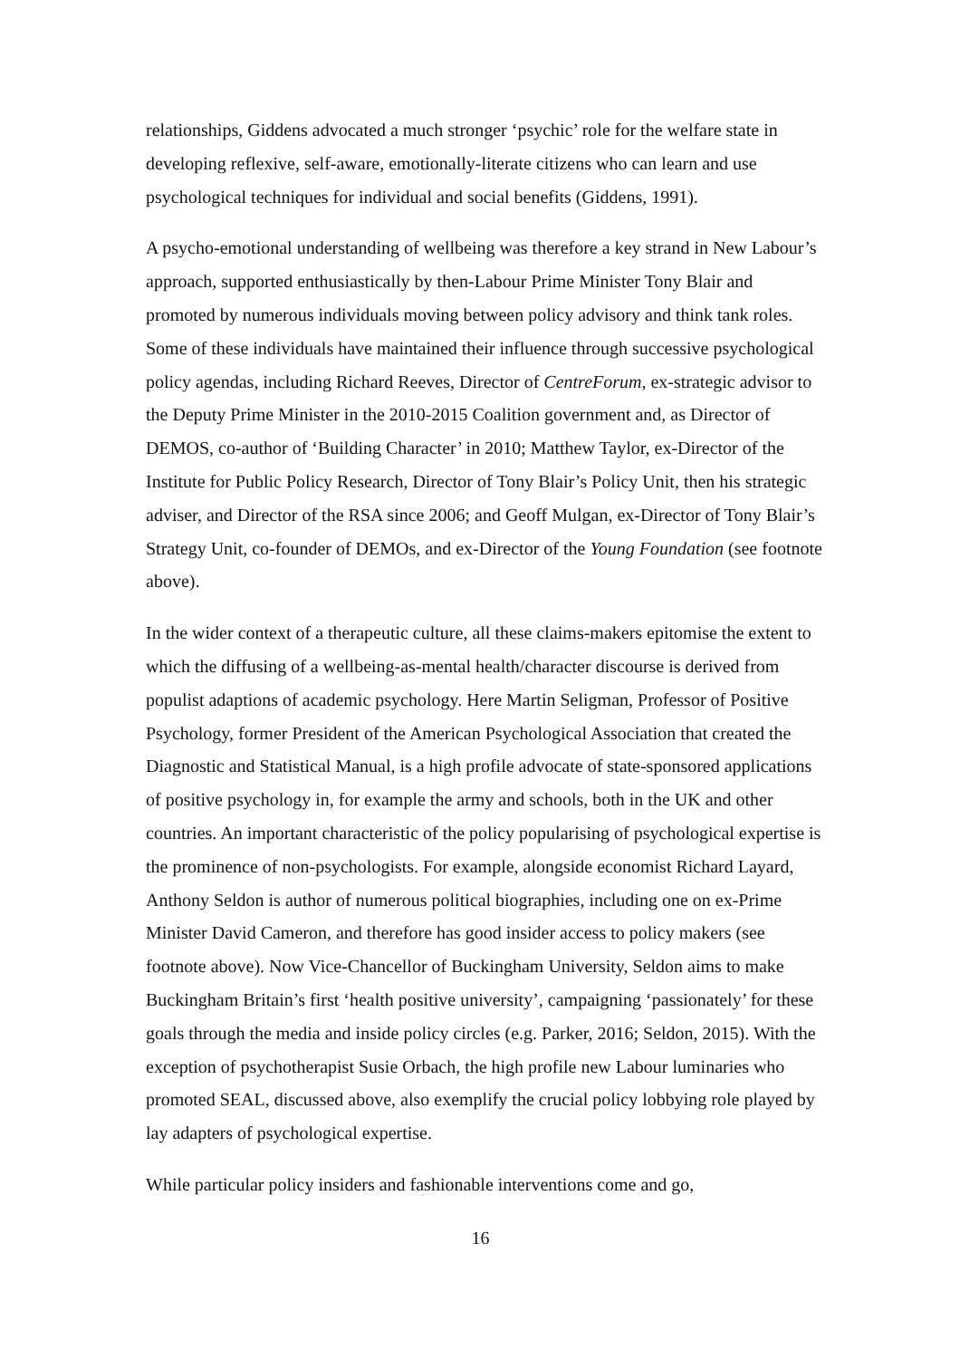relationships, Giddens advocated a much stronger ‘psychic’ role for the welfare state in developing reflexive, self-aware, emotionally-literate citizens who can learn and use psychological techniques for individual and social benefits (Giddens, 1991).
A psycho-emotional understanding of wellbeing was therefore a key strand in New Labour’s approach, supported enthusiastically by then-Labour Prime Minister Tony Blair and promoted by numerous individuals moving between policy advisory and think tank roles. Some of these individuals have maintained their influence through successive psychological policy agendas, including Richard Reeves, Director of CentreForum, ex-strategic advisor to the Deputy Prime Minister in the 2010-2015 Coalition government and, as Director of DEMOS, co-author of ‘Building Character’ in 2010; Matthew Taylor, ex-Director of the Institute for Public Policy Research, Director of Tony Blair’s Policy Unit, then his strategic adviser, and Director of the RSA since 2006; and Geoff Mulgan, ex-Director of Tony Blair’s Strategy Unit, co-founder of DEMOs, and ex-Director of the Young Foundation (see footnote above).
In the wider context of a therapeutic culture, all these claims-makers epitomise the extent to which the diffusing of a wellbeing-as-mental health/character discourse is derived from populist adaptions of academic psychology. Here Martin Seligman, Professor of Positive Psychology, former President of the American Psychological Association that created the Diagnostic and Statistical Manual, is a high profile advocate of state-sponsored applications of positive psychology in, for example the army and schools, both in the UK and other countries. An important characteristic of the policy popularising of psychological expertise is the prominence of non-psychologists. For example, alongside economist Richard Layard, Anthony Seldon is author of numerous political biographies, including one on ex-Prime Minister David Cameron, and therefore has good insider access to policy makers (see footnote above). Now Vice-Chancellor of Buckingham University, Seldon aims to make Buckingham Britain’s first ‘health positive university’, campaigning ‘passionately’ for these goals through the media and inside policy circles (e.g. Parker, 2016; Seldon, 2015). With the exception of psychotherapist Susie Orbach, the high profile new Labour luminaries who promoted SEAL, discussed above, also exemplify the crucial policy lobbying role played by lay adapters of psychological expertise.
While particular policy insiders and fashionable interventions come and go,
16